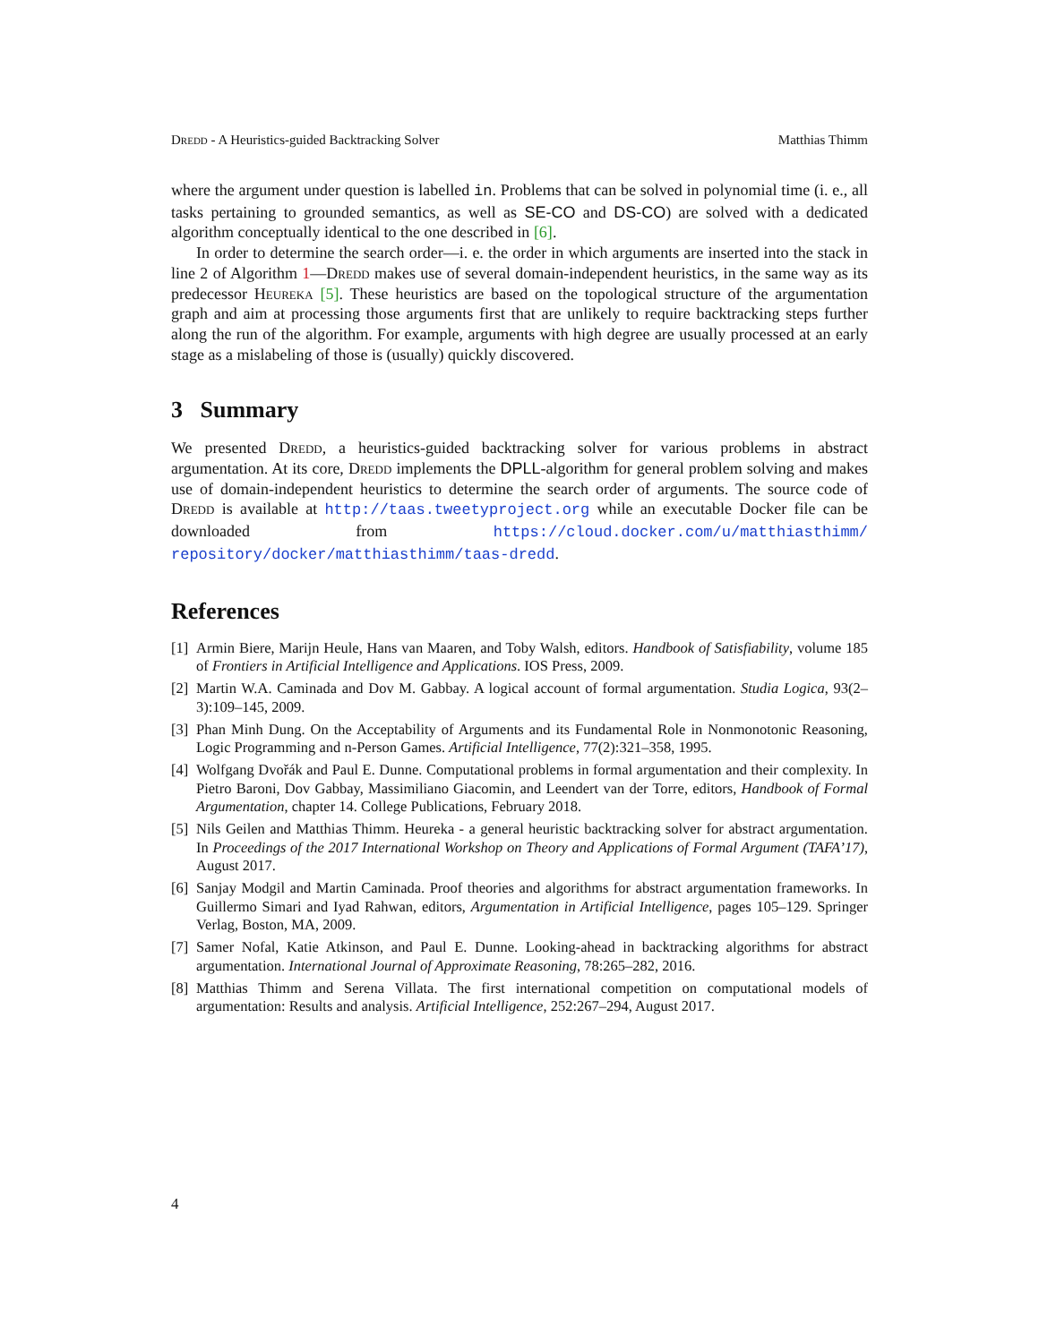Dredd - A Heuristics-guided Backtracking Solver Matthias Thimm
where the argument under question is labelled in. Problems that can be solved in polynomial time (i. e., all tasks pertaining to grounded semantics, as well as SE-CO and DS-CO) are solved with a dedicated algorithm conceptually identical to the one described in [6].
In order to determine the search order—i. e. the order in which arguments are inserted into the stack in line 2 of Algorithm 1—Dredd makes use of several domain-independent heuristics, in the same way as its predecessor Heureka [5]. These heuristics are based on the topological structure of the argumentation graph and aim at processing those arguments first that are unlikely to require backtracking steps further along the run of the algorithm. For example, arguments with high degree are usually processed at an early stage as a mislabeling of those is (usually) quickly discovered.
3 Summary
We presented Dredd, a heuristics-guided backtracking solver for various problems in abstract argumentation. At its core, Dredd implements the DPLL-algorithm for general problem solving and makes use of domain-independent heuristics to determine the search order of arguments. The source code of Dredd is available at http://taas.tweetyproject.org while an executable Docker file can be downloaded from https://cloud.docker.com/u/matthiasthimm/ repository/docker/matthiasthimm/taas-dredd.
References
[1] Armin Biere, Marijn Heule, Hans van Maaren, and Toby Walsh, editors. Handbook of Satisfiability, volume 185 of Frontiers in Artificial Intelligence and Applications. IOS Press, 2009.
[2] Martin W.A. Caminada and Dov M. Gabbay. A logical account of formal argumentation. Studia Logica, 93(2–3):109–145, 2009.
[3] Phan Minh Dung. On the Acceptability of Arguments and its Fundamental Role in Nonmonotonic Reasoning, Logic Programming and n-Person Games. Artificial Intelligence, 77(2):321–358, 1995.
[4] Wolfgang Dvořák and Paul E. Dunne. Computational problems in formal argumentation and their complexity. In Pietro Baroni, Dov Gabbay, Massimiliano Giacomin, and Leendert van der Torre, editors, Handbook of Formal Argumentation, chapter 14. College Publications, February 2018.
[5] Nils Geilen and Matthias Thimm. Heureka - a general heuristic backtracking solver for abstract argumentation. In Proceedings of the 2017 International Workshop on Theory and Applications of Formal Argument (TAFA’17), August 2017.
[6] Sanjay Modgil and Martin Caminada. Proof theories and algorithms for abstract argumentation frameworks. In Guillermo Simari and Iyad Rahwan, editors, Argumentation in Artificial Intelligence, pages 105–129. Springer Verlag, Boston, MA, 2009.
[7] Samer Nofal, Katie Atkinson, and Paul E. Dunne. Looking-ahead in backtracking algorithms for abstract argumentation. International Journal of Approximate Reasoning, 78:265–282, 2016.
[8] Matthias Thimm and Serena Villata. The first international competition on computational models of argumentation: Results and analysis. Artificial Intelligence, 252:267–294, August 2017.
4